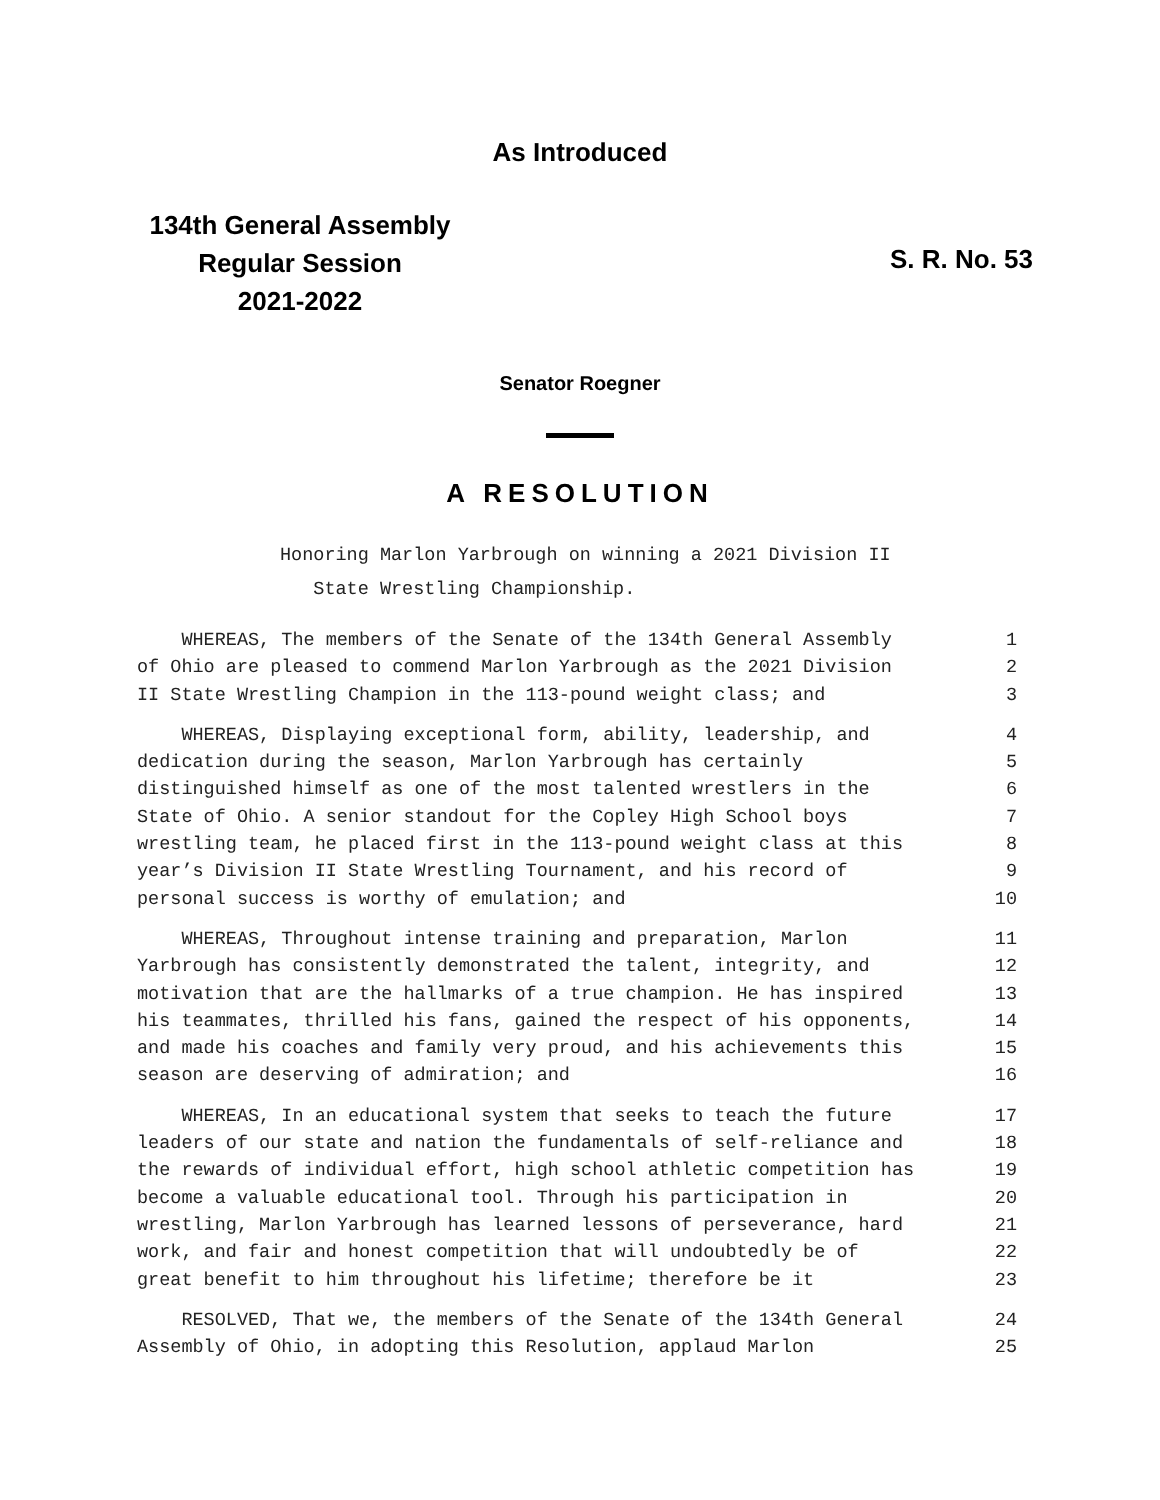As Introduced
134th General Assembly
Regular Session
2021-2022
S. R. No. 53
Senator Roegner
A RESOLUTION
Honoring Marlon Yarbrough on winning a 2021 Division II
State Wrestling Championship.
WHEREAS, The members of the Senate of the 134th General Assembly 1
of Ohio are pleased to commend Marlon Yarbrough as the 2021 Division 2
II State Wrestling Champion in the 113-pound weight class; and 3
WHEREAS, Displaying exceptional form, ability, leadership, and 4
dedication during the season, Marlon Yarbrough has certainly 5
distinguished himself as one of the most talented wrestlers in the 6
State of Ohio. A senior standout for the Copley High School boys 7
wrestling team, he placed first in the 113-pound weight class at this 8
year’s Division II State Wrestling Tournament, and his record of 9
personal success is worthy of emulation; and 10
WHEREAS, Throughout intense training and preparation, Marlon 11
Yarbrough has consistently demonstrated the talent, integrity, and 12
motivation that are the hallmarks of a true champion. He has inspired 13
his teammates, thrilled his fans, gained the respect of his opponents, 14
and made his coaches and family very proud, and his achievements this 15
season are deserving of admiration; and 16
WHEREAS, In an educational system that seeks to teach the future 17
leaders of our state and nation the fundamentals of self-reliance and 18
the rewards of individual effort, high school athletic competition has 19
become a valuable educational tool. Through his participation in 20
wrestling, Marlon Yarbrough has learned lessons of perseverance, hard 21
work, and fair and honest competition that will undoubtedly be of 22
great benefit to him throughout his lifetime; therefore be it 23
RESOLVED, That we, the members of the Senate of the 134th General 24
Assembly of Ohio, in adopting this Resolution, applaud Marlon 25